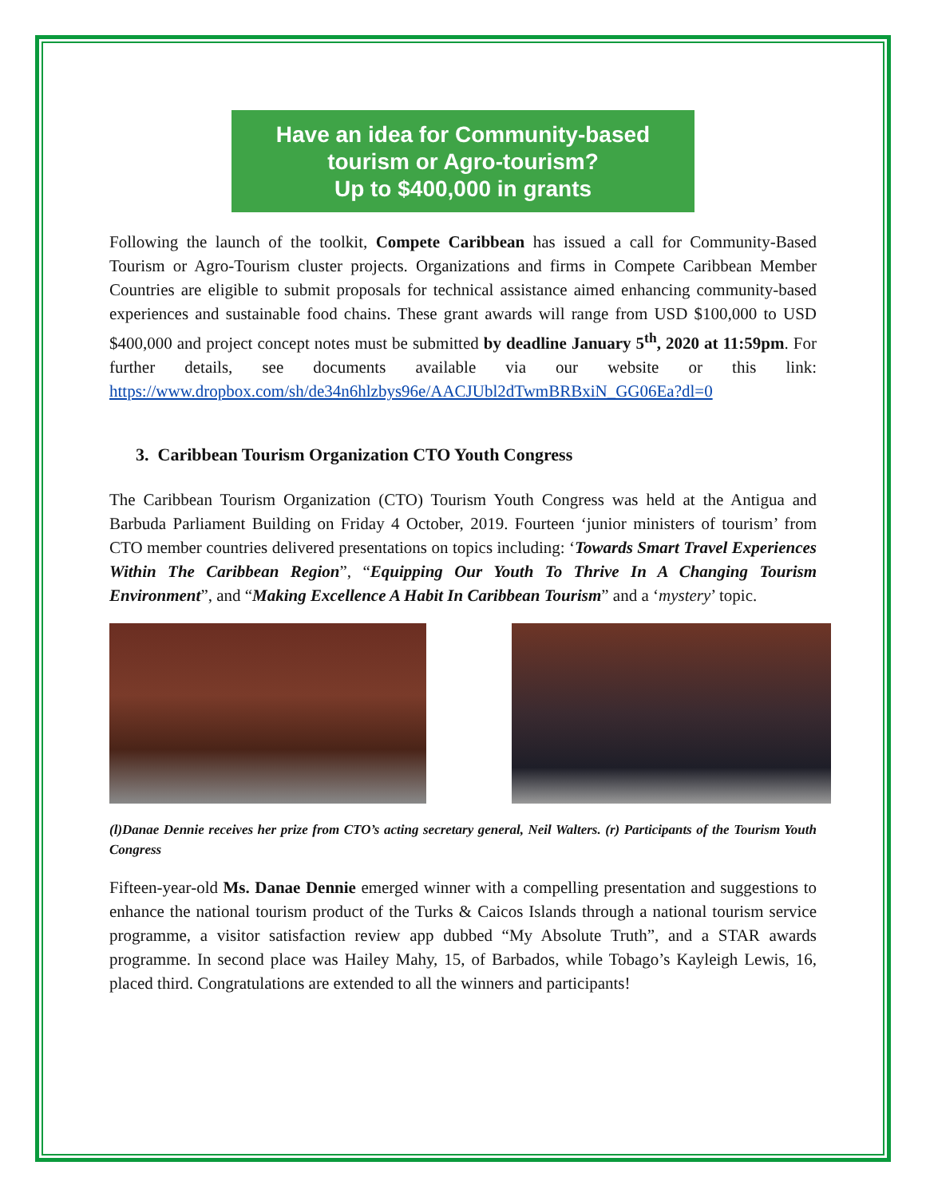Have an idea for Community-based
tourism or Agro-tourism?
Up to $400,000 in grants
Following the launch of the toolkit, Compete Caribbean has issued a call for Community-Based Tourism or Agro-Tourism cluster projects. Organizations and firms in Compete Caribbean Member Countries are eligible to submit proposals for technical assistance aimed enhancing community-based experiences and sustainable food chains. These grant awards will range from USD $100,000 to USD $400,000 and project concept notes must be submitted by deadline January 5<sup>th</sup>, 2020 at 11:59pm. For further details, see documents available via our website or this link: https://www.dropbox.com/sh/de34n6hlzbys96e/AACJUbl2dTwmBRBxiN_GG06Ea?dl=0
3. Caribbean Tourism Organization CTO Youth Congress
The Caribbean Tourism Organization (CTO) Tourism Youth Congress was held at the Antigua and Barbuda Parliament Building on Friday 4 October, 2019. Fourteen ‘junior ministers of tourism’ from CTO member countries delivered presentations on topics including: ‘Towards Smart Travel Experiences Within The Caribbean Region”, “Equipping Our Youth To Thrive In A Changing Tourism Environment”, and “Making Excellence A Habit In Caribbean Tourism” and a ‘mystery’ topic.
(l)Danae Dennie receives her prize from CTO’s acting secretary general, Neil Walters. (r) Participants of the Tourism Youth Congress
Fifteen-year-old Ms. Danae Dennie emerged winner with a compelling presentation and suggestions to enhance the national tourism product of the Turks & Caicos Islands through a national tourism service programme, a visitor satisfaction review app dubbed “My Absolute Truth”, and a STAR awards programme. In second place was Hailey Mahy, 15, of Barbados, while Tobago’s Kayleigh Lewis, 16, placed third. Congratulations are extended to all the winners and participants!